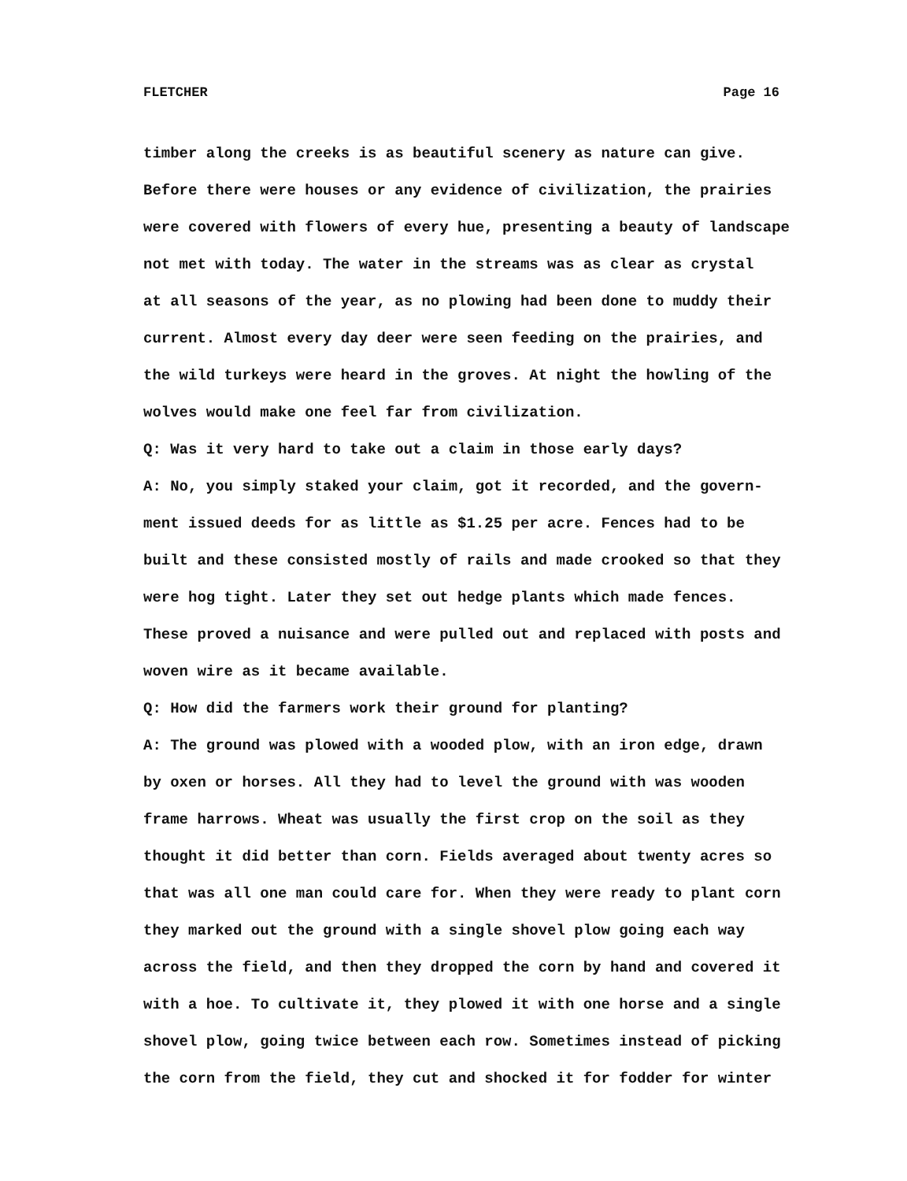FLETCHER Page 16
timber along the creeks is as beautiful scenery as nature can give.
Before there were houses or any evidence of civilization, the prairies
were covered with flowers of every hue, presenting a beauty of landscape
not met with today. The water in the streams was as clear as crystal
at all seasons of the year, as no plowing had been done to muddy their
current. Almost every day deer were seen feeding on the prairies, and
the wild turkeys were heard in the groves. At night the howling of the
wolves would make one feel far from civilization.
Q: Was it very hard to take out a claim in those early days?
A: No, you simply staked your claim, got it recorded, and the govern-
ment issued deeds for as little as $1.25 per acre. Fences had to be
built and these consisted mostly of rails and made crooked so that they
were hog tight. Later they set out hedge plants which made fences.
These proved a nuisance and were pulled out and replaced with posts and
woven wire as it became available.
Q: How did the farmers work their ground for planting?
A: The ground was plowed with a wooded plow, with an iron edge, drawn
by oxen or horses. All they had to level the ground with was wooden
frame harrows. Wheat was usually the first crop on the soil as they
thought it did better than corn. Fields averaged about twenty acres so
that was all one man could care for. When they were ready to plant corn
they marked out the ground with a single shovel plow going each way
across the field, and then they dropped the corn by hand and covered it
with a hoe. To cultivate it, they plowed it with one horse and a single
shovel plow, going twice between each row. Sometimes instead of picking
the corn from the field, they cut and shocked it for fodder for winter